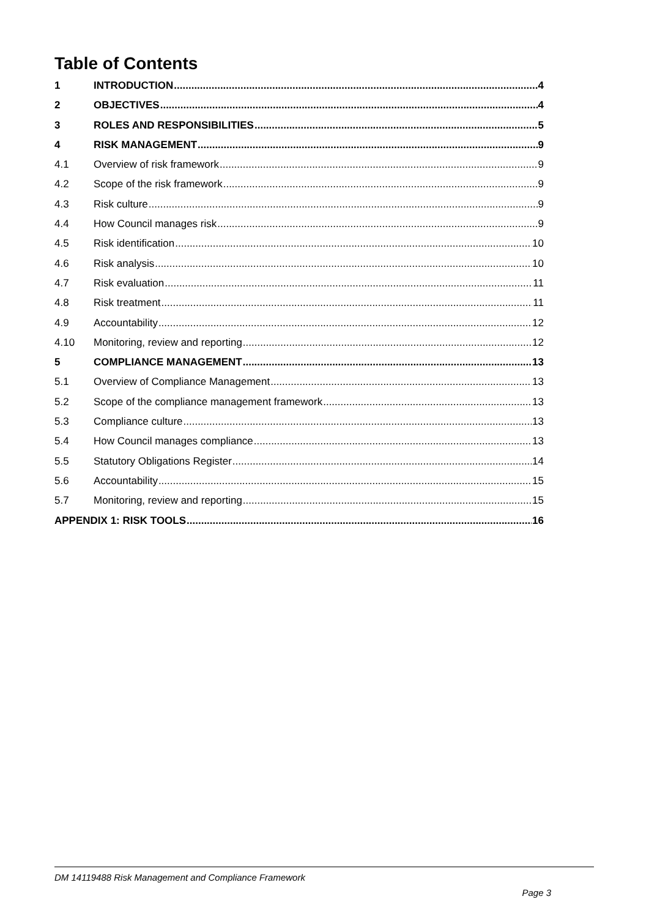Table of Contents
1 INTRODUCTION 4
2 OBJECTIVES 4
3 ROLES AND RESPONSIBILITIES 5
4 RISK MANAGEMENT 9
4.1 Overview of risk framework 9
4.2 Scope of the risk framework 9
4.3 Risk culture 9
4.4 How Council manages risk 9
4.5 Risk identification 10
4.6 Risk analysis 10
4.7 Risk evaluation 11
4.8 Risk treatment 11
4.9 Accountability 12
4.10 Monitoring, review and reporting 12
5 COMPLIANCE MANAGEMENT 13
5.1 Overview of Compliance Management 13
5.2 Scope of the compliance management framework 13
5.3 Compliance culture 13
5.4 How Council manages compliance 13
5.5 Statutory Obligations Register 14
5.6 Accountability 15
5.7 Monitoring, review and reporting 15
APPENDIX 1: RISK TOOLS 16
DM 14119488 Risk Management and Compliance Framework
Page 3